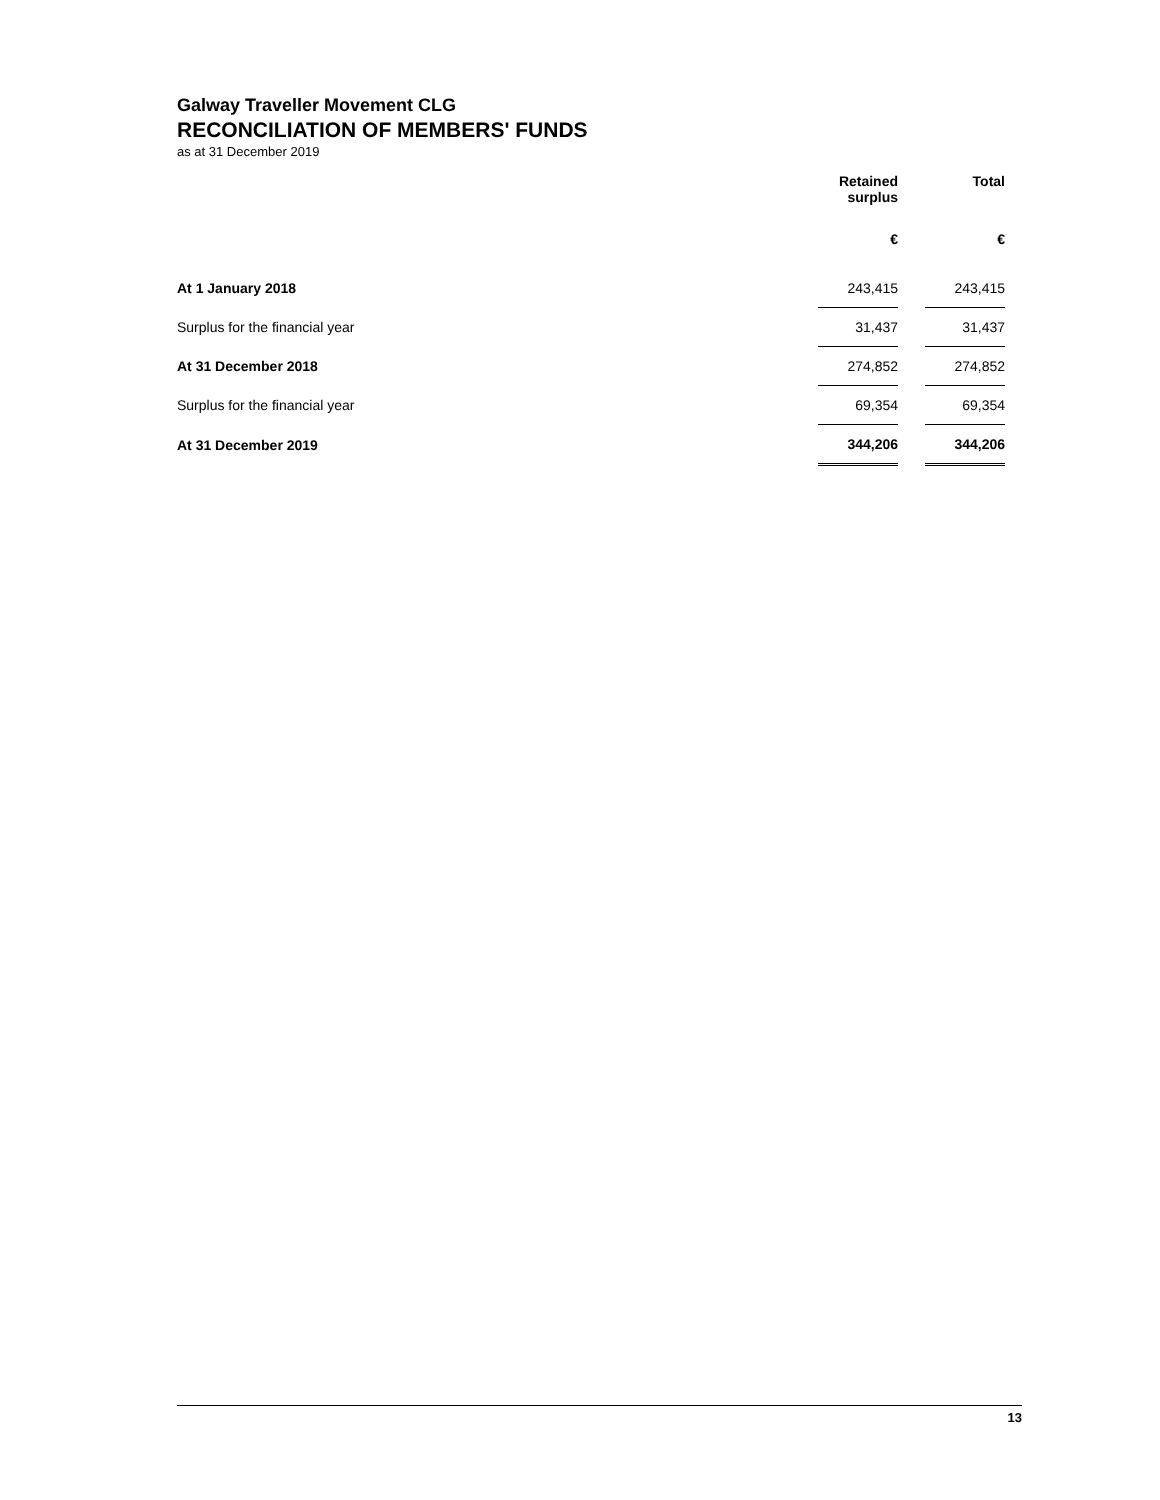Galway Traveller Movement CLG
RECONCILIATION OF MEMBERS' FUNDS
as at 31 December 2019
| | Retained surplus | | Total |
| | € | | € |
| At 1 January 2018 | 243,415 | | 243,415 |
| Surplus for the financial year | 31,437 | | 31,437 |
| At 31 December 2018 | 274,852 | | 274,852 |
| Surplus for the financial year | 69,354 | | 69,354 |
| At 31 December 2019 | 344,206 | | 344,206 |
13